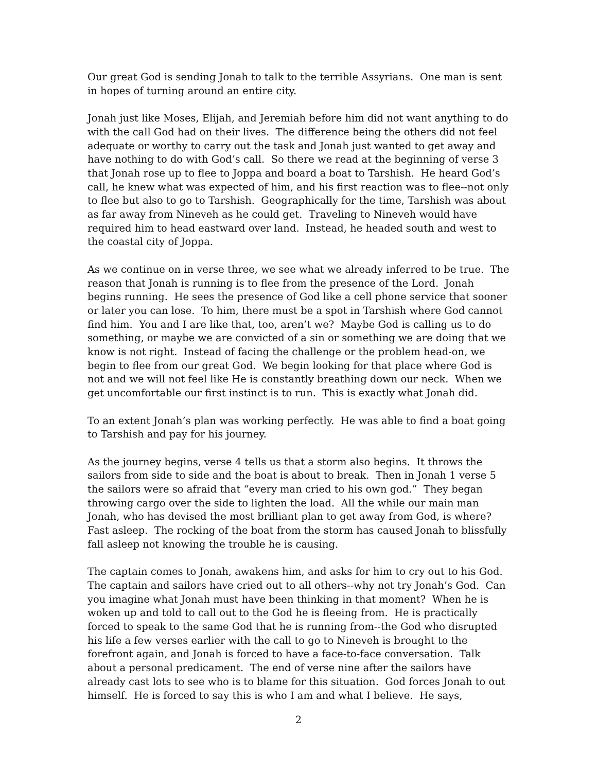Our great God is sending Jonah to talk to the terrible Assyrians. One man is sent in hopes of turning around an entire city.
Jonah just like Moses, Elijah, and Jeremiah before him did not want anything to do with the call God had on their lives. The difference being the others did not feel adequate or worthy to carry out the task and Jonah just wanted to get away and have nothing to do with God’s call. So there we read at the beginning of verse 3 that Jonah rose up to flee to Joppa and board a boat to Tarshish. He heard God’s call, he knew what was expected of him, and his first reaction was to flee--not only to flee but also to go to Tarshish. Geographically for the time, Tarshish was about as far away from Nineveh as he could get. Traveling to Nineveh would have required him to head eastward over land. Instead, he headed south and west to the coastal city of Joppa.
As we continue on in verse three, we see what we already inferred to be true. The reason that Jonah is running is to flee from the presence of the Lord. Jonah begins running. He sees the presence of God like a cell phone service that sooner or later you can lose. To him, there must be a spot in Tarshish where God cannot find him. You and I are like that, too, aren’t we? Maybe God is calling us to do something, or maybe we are convicted of a sin or something we are doing that we know is not right. Instead of facing the challenge or the problem head-on, we begin to flee from our great God. We begin looking for that place where God is not and we will not feel like He is constantly breathing down our neck. When we get uncomfortable our first instinct is to run. This is exactly what Jonah did.
To an extent Jonah’s plan was working perfectly. He was able to find a boat going to Tarshish and pay for his journey.
As the journey begins, verse 4 tells us that a storm also begins. It throws the sailors from side to side and the boat is about to break. Then in Jonah 1 verse 5 the sailors were so afraid that “every man cried to his own god.” They began throwing cargo over the side to lighten the load. All the while our main man Jonah, who has devised the most brilliant plan to get away from God, is where? Fast asleep. The rocking of the boat from the storm has caused Jonah to blissfully fall asleep not knowing the trouble he is causing.
The captain comes to Jonah, awakens him, and asks for him to cry out to his God. The captain and sailors have cried out to all others--why not try Jonah’s God. Can you imagine what Jonah must have been thinking in that moment? When he is woken up and told to call out to the God he is fleeing from. He is practically forced to speak to the same God that he is running from--the God who disrupted his life a few verses earlier with the call to go to Nineveh is brought to the forefront again, and Jonah is forced to have a face-to-face conversation. Talk about a personal predicament. The end of verse nine after the sailors have already cast lots to see who is to blame for this situation. God forces Jonah to out himself. He is forced to say this is who I am and what I believe. He says,
2